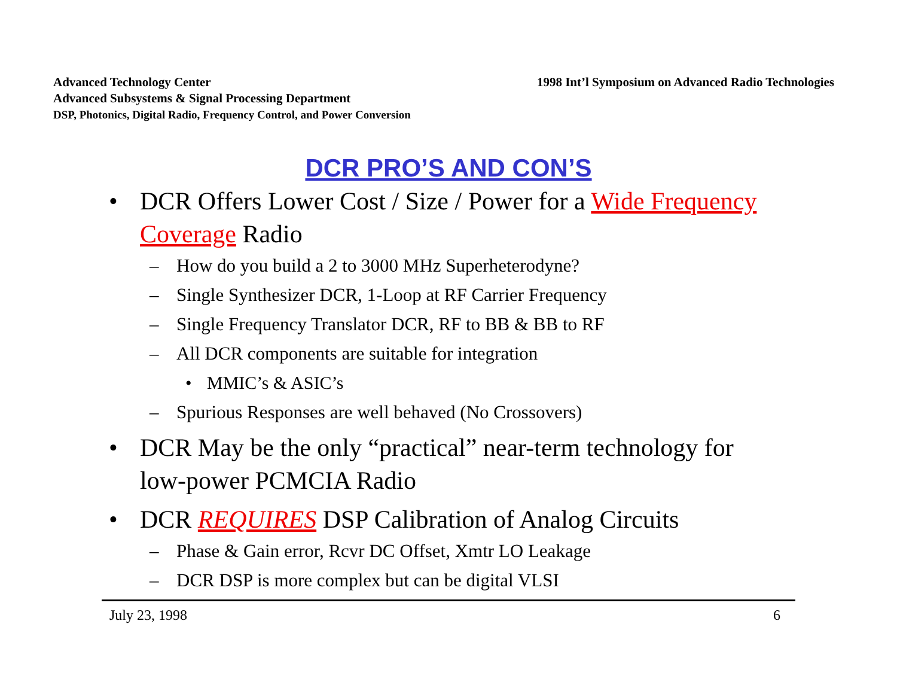Advanced Technology Center
Advanced Subsystems & Signal Processing Department
DSP, Photonics, Digital Radio, Frequency Control, and Power Conversion
1998 Int’l Symposium on Advanced Radio Technologies
DCR PRO’S AND CON’S
• DCR Offers Lower Cost / Size / Power for a Wide Frequency Coverage Radio
– How do you build a 2 to 3000 MHz Superheterodyne?
– Single Synthesizer DCR, 1-Loop at RF Carrier Frequency
– Single Frequency Translator DCR, RF to BB & BB to RF
– All DCR components are suitable for integration
• MMIC’s & ASIC’s
– Spurious Responses are well behaved (No Crossovers)
• DCR May be the only “practical” near-term technology for low-power PCMCIA Radio
• DCR REQUIRES DSP Calibration of Analog Circuits
– Phase & Gain error, Rcvr DC Offset, Xmtr LO Leakage
– DCR DSP is more complex but can be digital VLSI
July 23, 1998 6